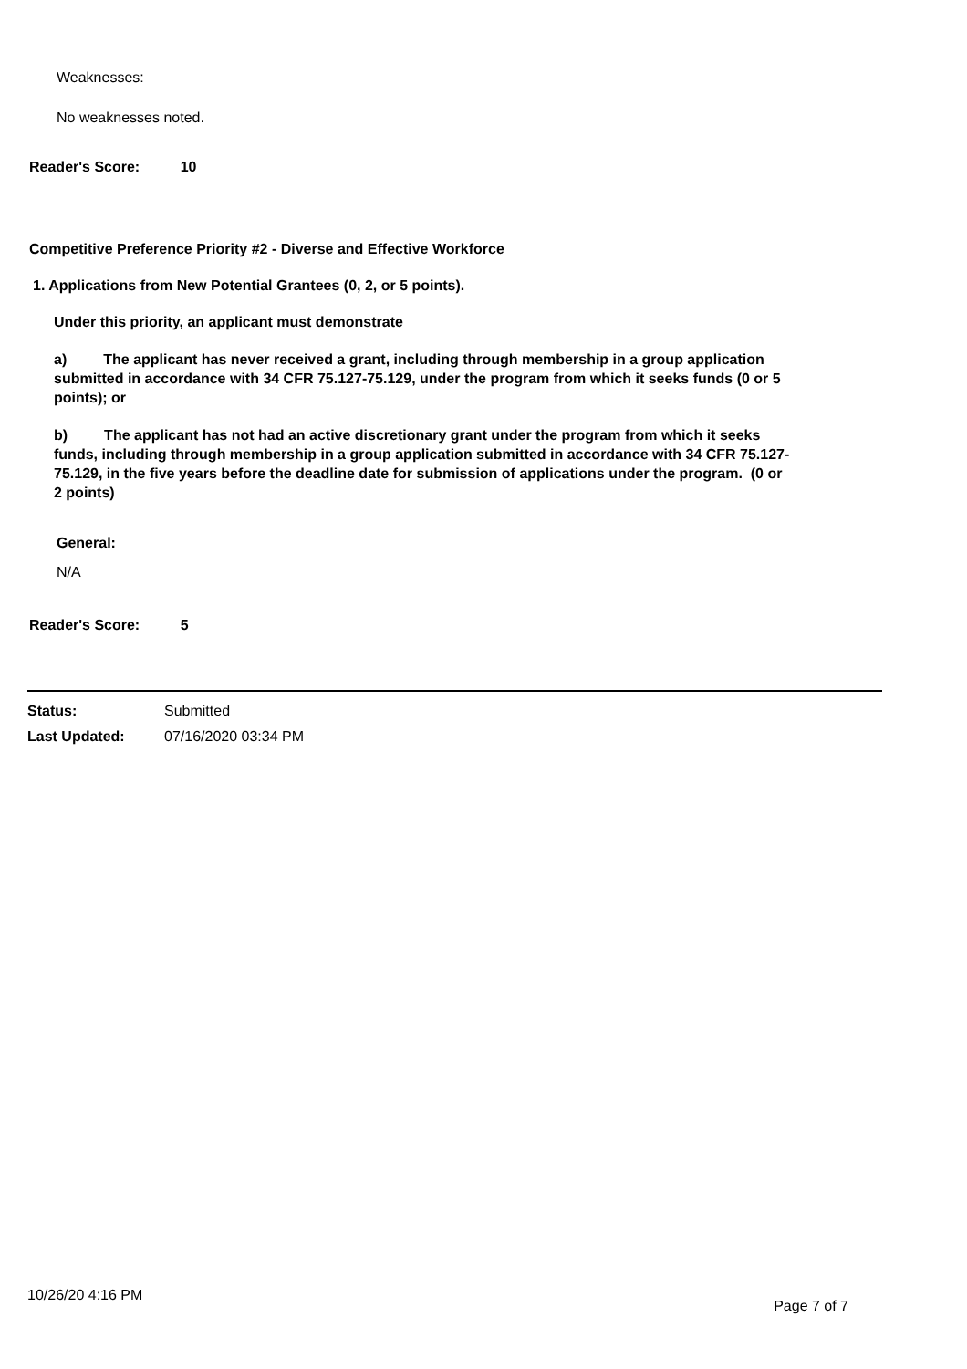Weaknesses:
No weaknesses noted.
Reader's Score: 10
Competitive Preference Priority #2 - Diverse and Effective Workforce
1. Applications from New Potential Grantees (0, 2, or 5 points).
Under this priority, an applicant must demonstrate
a) The applicant has never received a grant, including through membership in a group application submitted in accordance with 34 CFR 75.127-75.129, under the program from which it seeks funds (0 or 5 points); or
b) The applicant has not had an active discretionary grant under the program from which it seeks funds, including through membership in a group application submitted in accordance with 34 CFR 75.127-75.129, in the five years before the deadline date for submission of applications under the program. (0 or 2 points)
General:
N/A
Reader's Score: 5
Status: Submitted
Last Updated: 07/16/2020 03:34 PM
10/26/20 4:16 PM Page 7 of 7